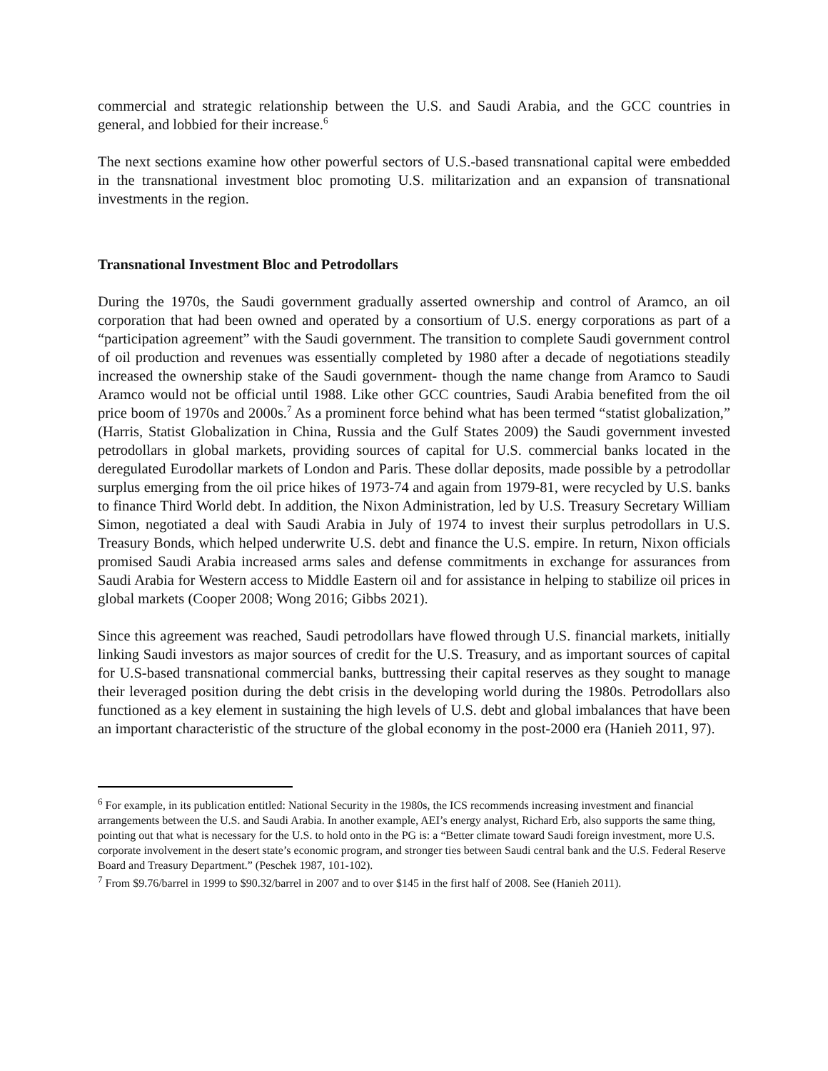commercial and strategic relationship between the U.S. and Saudi Arabia, and the GCC countries in general, and lobbied for their increase.<sup>6</sup>
The next sections examine how other powerful sectors of U.S.-based transnational capital were embedded in the transnational investment bloc promoting U.S. militarization and an expansion of transnational investments in the region.
Transnational Investment Bloc and Petrodollars
During the 1970s, the Saudi government gradually asserted ownership and control of Aramco, an oil corporation that had been owned and operated by a consortium of U.S. energy corporations as part of a “participation agreement” with the Saudi government. The transition to complete Saudi government control of oil production and revenues was essentially completed by 1980 after a decade of negotiations steadily increased the ownership stake of the Saudi government- though the name change from Aramco to Saudi Aramco would not be official until 1988. Like other GCC countries, Saudi Arabia benefited from the oil price boom of 1970s and 2000s.<sup>7</sup> As a prominent force behind what has been termed “statist globalization,” (Harris, Statist Globalization in China, Russia and the Gulf States 2009) the Saudi government invested petrodollars in global markets, providing sources of capital for U.S. commercial banks located in the deregulated Eurodollar markets of London and Paris. These dollar deposits, made possible by a petrodollar surplus emerging from the oil price hikes of 1973-74 and again from 1979-81, were recycled by U.S. banks to finance Third World debt. In addition, the Nixon Administration, led by U.S. Treasury Secretary William Simon, negotiated a deal with Saudi Arabia in July of 1974 to invest their surplus petrodollars in U.S. Treasury Bonds, which helped underwrite U.S. debt and finance the U.S. empire. In return, Nixon officials promised Saudi Arabia increased arms sales and defense commitments in exchange for assurances from Saudi Arabia for Western access to Middle Eastern oil and for assistance in helping to stabilize oil prices in global markets (Cooper 2008; Wong 2016; Gibbs 2021).
Since this agreement was reached, Saudi petrodollars have flowed through U.S. financial markets, initially linking Saudi investors as major sources of credit for the U.S. Treasury, and as important sources of capital for U.S-based transnational commercial banks, buttressing their capital reserves as they sought to manage their leveraged position during the debt crisis in the developing world during the 1980s. Petrodollars also functioned as a key element in sustaining the high levels of U.S. debt and global imbalances that have been an important characteristic of the structure of the global economy in the post-2000 era (Hanieh 2011, 97).
<sup>6</sup> For example, in its publication entitled: National Security in the 1980s, the ICS recommends increasing investment and financial arrangements between the U.S. and Saudi Arabia. In another example, AEI’s energy analyst, Richard Erb, also supports the same thing, pointing out that what is necessary for the U.S. to hold onto in the PG is: a “Better climate toward Saudi foreign investment, more U.S. corporate involvement in the desert state’s economic program, and stronger ties between Saudi central bank and the U.S. Federal Reserve Board and Treasury Department.” (Peschek 1987, 101-102).
<sup>7</sup> From $9.76/barrel in 1999 to $90.32/barrel in 2007 and to over $145 in the first half of 2008. See (Hanieh 2011).